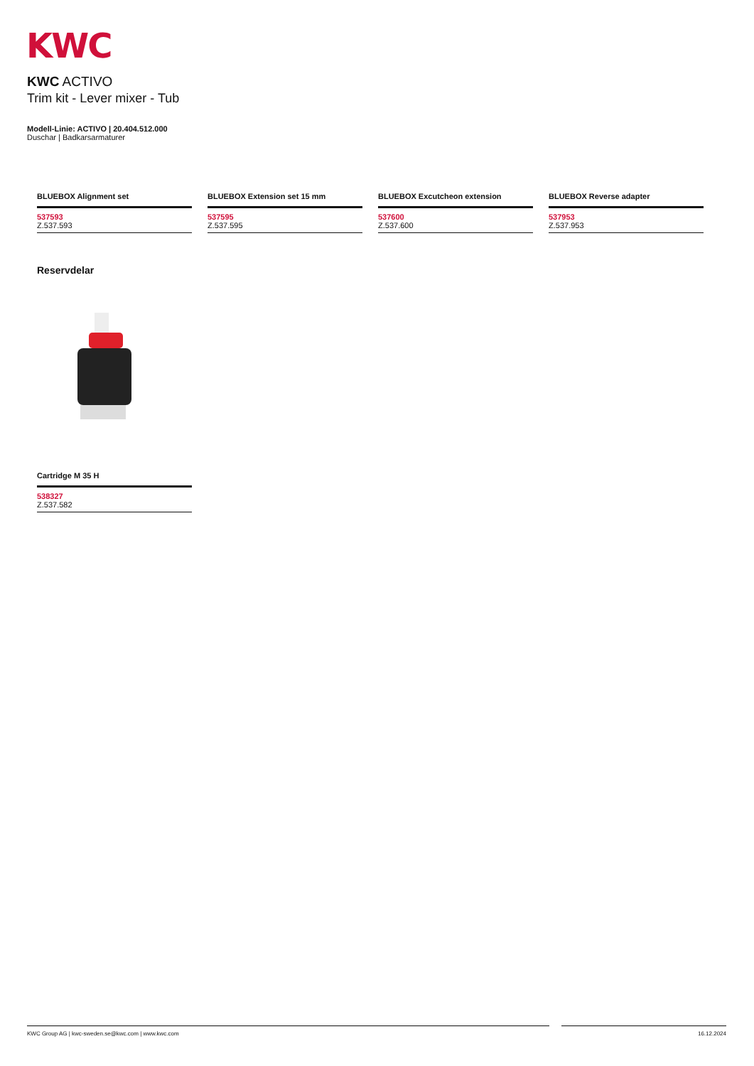KWC
KWC ACTIVO
Trim kit - Lever mixer - Tub
Modell-Linie: ACTIVO | 20.404.512.000
Duschar | Badkarsarmaturer
BLUEBOX Alignment set
537593
Z.537.593
BLUEBOX Extension set 15 mm
537595
Z.537.595
BLUEBOX Excutcheon extension
537600
Z.537.600
BLUEBOX Reverse adapter
537953
Z.537.953
Reservdelar
Cartridge M 35 H
538327
Z.537.582
KWC Group AG | kwc-sweden.se@kwc.com | www.kwc.com 16.12.2024